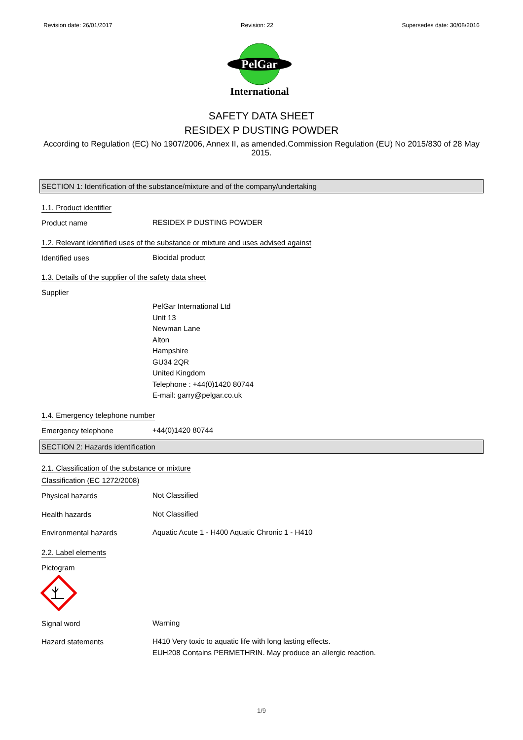Revision date: 26/01/2017 Revision: 22 Supersedes date: 30/08/2016
PelGar
International
SAFETY DATA SHEET
RESIDEX P DUSTING POWDER
According to Regulation (EC) No 1907/2006, Annex II, as amended.Commission Regulation (EU) No 2015/830 of 28 May 2015.
SECTION 1: Identification of the substance/mixture and of the company/undertaking
1.1. Product identifier
Product name
RESIDEX P DUSTING POWDER
1.2. Relevant identified uses of the substance or mixture and uses advised against
Identified uses
Biocidal product
1.3. Details of the supplier of the safety data sheet
Supplier
PelGar International Ltd
Unit 13
Newman Lane
Alton
Hampshire
GU34 2QR
United Kingdom
Telephone : +44(0)1420 80744
E-mail: garry@pelgar.co.uk
1.4. Emergency telephone number
Emergency telephone
+44(0)1420 80744
SECTION 2: Hazards identification
2.1. Classification of the substance or mixture
Classification (EC 1272/2008)
Physical hazards
Not Classified
Health hazards
Not Classified
Environmental hazards
Aquatic Acute 1 - H400 Aquatic Chronic 1 - H410
2.2. Label elements
Pictogram
Signal word
Warning
Hazard statements
H410 Very toxic to aquatic life with long lasting effects.
EUH208 Contains PERMETHRIN. May produce an allergic reaction.
1/9